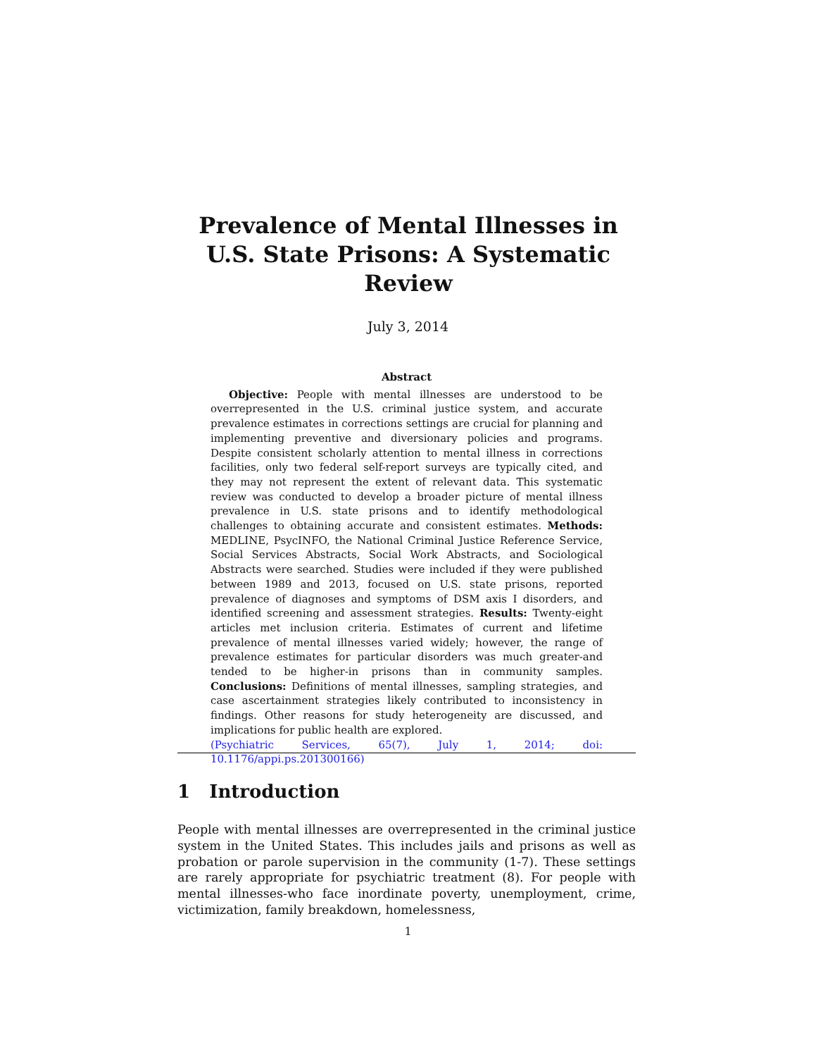Prevalence of Mental Illnesses in U.S. State Prisons: A Systematic Review
July 3, 2014
Abstract
Objective: People with mental illnesses are understood to be overrepresented in the U.S. criminal justice system, and accurate prevalence estimates in corrections settings are crucial for planning and implementing preventive and diversionary policies and programs. Despite consistent scholarly attention to mental illness in corrections facilities, only two federal self-report surveys are typically cited, and they may not represent the extent of relevant data. This systematic review was conducted to develop a broader picture of mental illness prevalence in U.S. state prisons and to identify methodological challenges to obtaining accurate and consistent estimates. Methods: MEDLINE, PsycINFO, the National Criminal Justice Reference Service, Social Services Abstracts, Social Work Abstracts, and Sociological Abstracts were searched. Studies were included if they were published between 1989 and 2013, focused on U.S. state prisons, reported prevalence of diagnoses and symptoms of DSM axis I disorders, and identified screening and assessment strategies. Results: Twenty-eight articles met inclusion criteria. Estimates of current and lifetime prevalence of mental illnesses varied widely; however, the range of prevalence estimates for particular disorders was much greater-and tended to be higher-in prisons than in community samples. Conclusions: Definitions of mental illnesses, sampling strategies, and case ascertainment strategies likely contributed to inconsistency in findings. Other reasons for study heterogeneity are discussed, and implications for public health are explored.
(Psychiatric Services, 65(7), July 1, 2014; doi: 10.1176/appi.ps.201300166)
1 Introduction
People with mental illnesses are overrepresented in the criminal justice system in the United States. This includes jails and prisons as well as probation or parole supervision in the community (1-7). These settings are rarely appropriate for psychiatric treatment (8). For people with mental illnesses-who face inordinate poverty, unemployment, crime, victimization, family breakdown, homelessness,
1